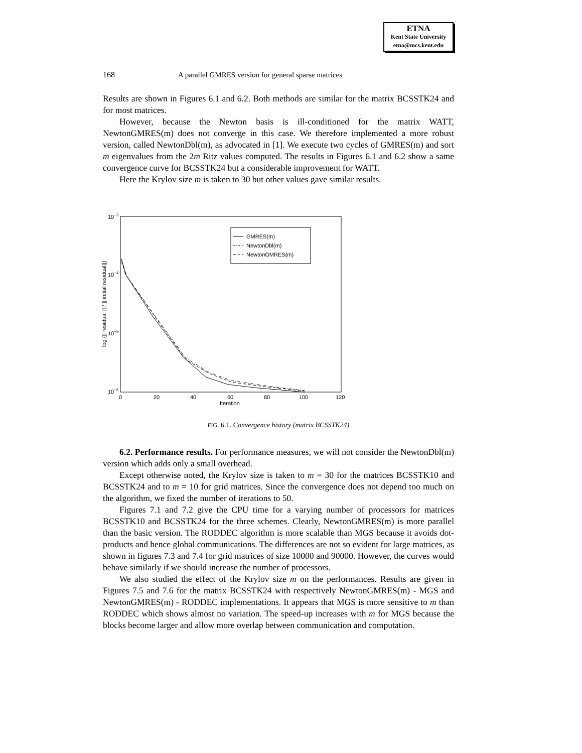ETNA
Kent State University
etna@mcs.kent.edu
168 A parallel GMRES version for general sparse matrices
Results are shown in Figures 6.1 and 6.2. Both methods are similar for the matrix BCSSTK24 and for most matrices.
However, because the Newton basis is ill-conditioned for the matrix WATT, NewtonGMRES(m) does not converge in this case. We therefore implemented a more robust version, called NewtonDbl(m), as advocated in [1]. We execute two cycles of GMRES(m) and sort m eigenvalues from the 2m Ritz values computed. The results in Figures 6.1 and 6.2 show a same convergence curve for BCSSTK24 but a considerable improvement for WATT.
Here the Krylov size m is taken to 30 but other values gave similar results.
10−3
10−4
10−5
10−6
0
20
40
60
80
100
120
Iteration
log (|| residual || / || initial residual||)
GMRES(m)
NewtonDbl(m)
NewtonGMRES(m)
FIG. 6.1. Convergence history (matrix BCSSTK24)
6.2. Performance results. For performance measures, we will not consider the NewtonDbl(m) version which adds only a small overhead.
Except otherwise noted, the Krylov size is taken to m = 30 for the matrices BCSSTK10 and BCSSTK24 and to m = 10 for grid matrices. Since the convergence does not depend too much on the algorithm, we fixed the number of iterations to 50.
Figures 7.1 and 7.2 give the CPU time for a varying number of processors for matrices BCSSTK10 and BCSSTK24 for the three schemes. Clearly, NewtonGMRES(m) is more parallel than the basic version. The RODDEC algorithm is more scalable than MGS because it avoids dot-products and hence global communications. The differences are not so evident for large matrices, as shown in figures 7.3 and 7.4 for grid matrices of size 10000 and 90000. However, the curves would behave similarly if we should increase the number of processors.
We also studied the effect of the Krylov size m on the performances. Results are given in Figures 7.5 and 7.6 for the matrix BCSSTK24 with respectively NewtonGMRES(m) - MGS and NewtonGMRES(m) - RODDEC implementations. It appears that MGS is more sensitive to m than RODDEC which shows almost no variation. The speed-up increases with m for MGS because the blocks become larger and allow more overlap between communication and computation.